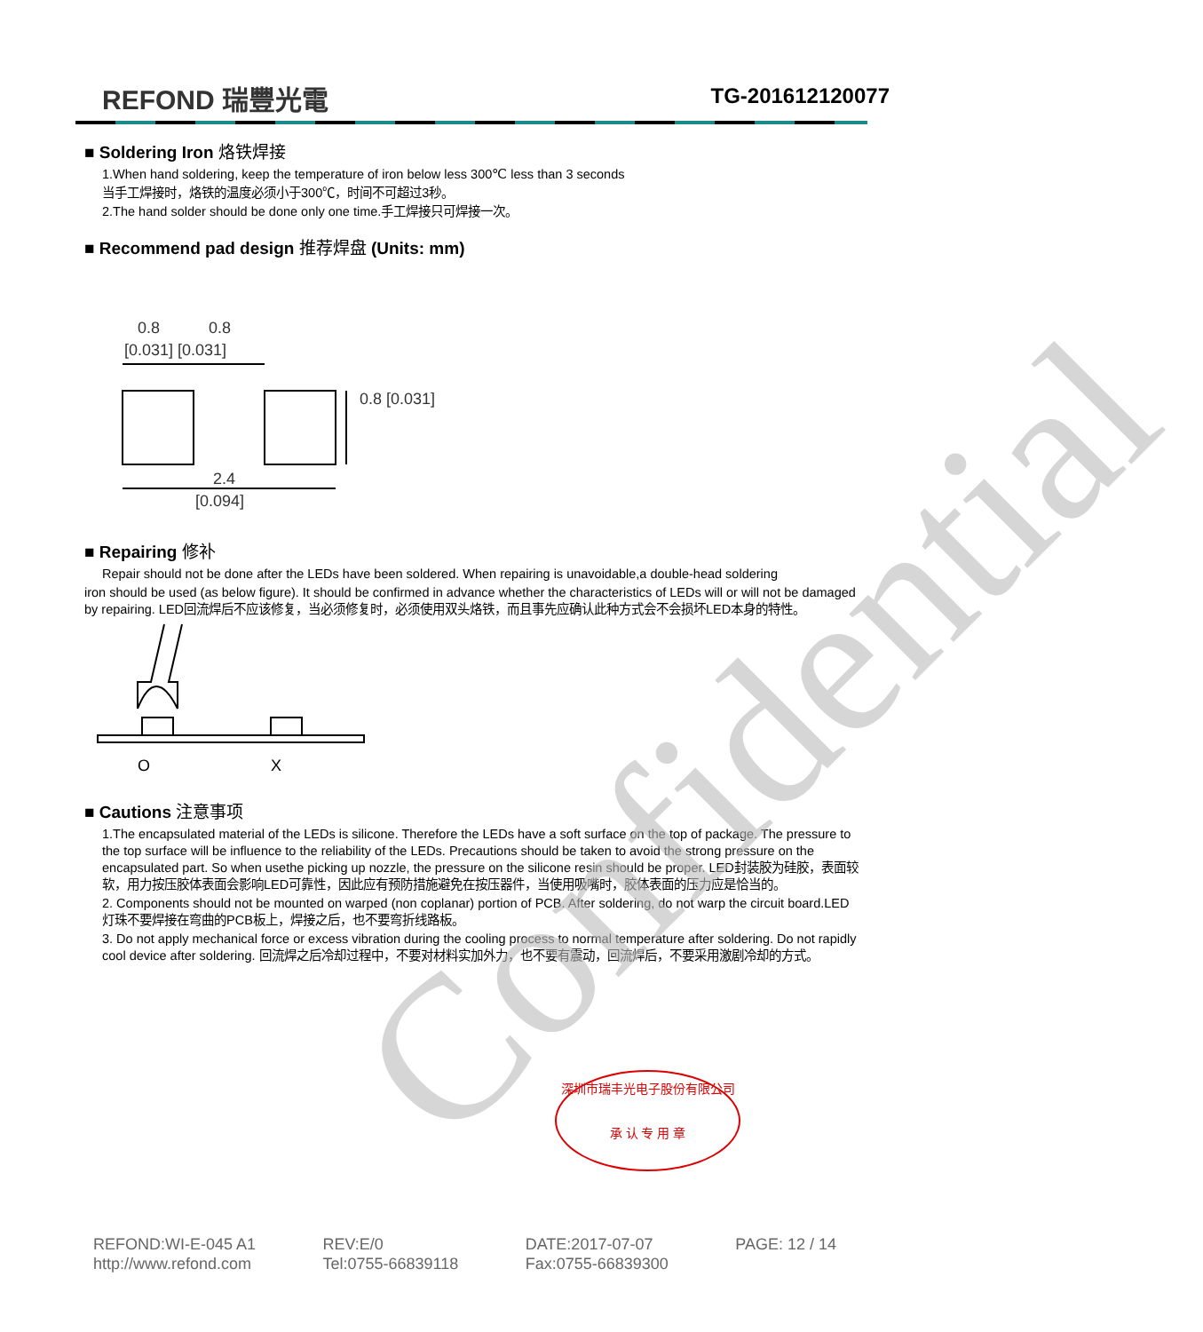REFOND 瑞豐光電
TG-201612120077
■ Soldering Iron 烙铁焊接
1.When hand soldering, keep the temperature of iron below less 300℃ less than 3 seconds
当手工焊接时，烙铁的温度必须小于300℃，时间不可超过3秒。
2.The hand solder should be done only one time.手工焊接只可焊接一次。
■ Recommend pad design 推荐焊盘 (Units: mm)
0.8
0.8
[0.031] [0.031]
2.4
[0.094]
0.8 [0.031]
■ Repairing 修补
Repair should not be done after the LEDs have been soldered. When repairing is unavoidable,a double-head soldering
iron should be used (as below figure). It should be confirmed in advance whether the characteristics of LEDs will or will not be damaged by repairing. LED回流焊后不应该修复，当必须修复时，必须使用双头烙铁，而且事先应确认此种方式会不会损坏LED本身的特性。
O
X
■ Cautions 注意事项
1.The encapsulated material of the LEDs is silicone. Therefore the LEDs have a soft surface on the top of package. The pressure to the top surface will be influence to the reliability of the LEDs. Precautions should be taken to avoid the strong pressure on the encapsulated part. So when usethe picking up nozzle, the pressure on the silicone resin should be proper. LED封装胶为硅胶，表面较软，用力按压胶体表面会影响LED可靠性，因此应有预防措施避免在按压器件，当使用吸嘴时，胶体表面的压力应是恰当的。
2. Components should not be mounted on warped (non coplanar) portion of PCB. After soldering, do not warp the circuit board.LED灯珠不要焊接在弯曲的PCB板上，焊接之后，也不要弯折线路板。
3. Do not apply mechanical force or excess vibration during the cooling process to normal temperature after soldering. Do not rapidly cool device after soldering. 回流焊之后冷却过程中，不要对材料实加外力，也不要有震动，回流焊后，不要采用激剧冷却的方式。
深圳市瑞丰光电子股份有限公司
承 认 专 用 章
REFOND:WI-E-045 A1
http://www.refond.com
REV:E/0
Tel:0755-66839118
DATE:2017-07-07
Fax:0755-66839300
PAGE: 12 / 14
Confidential